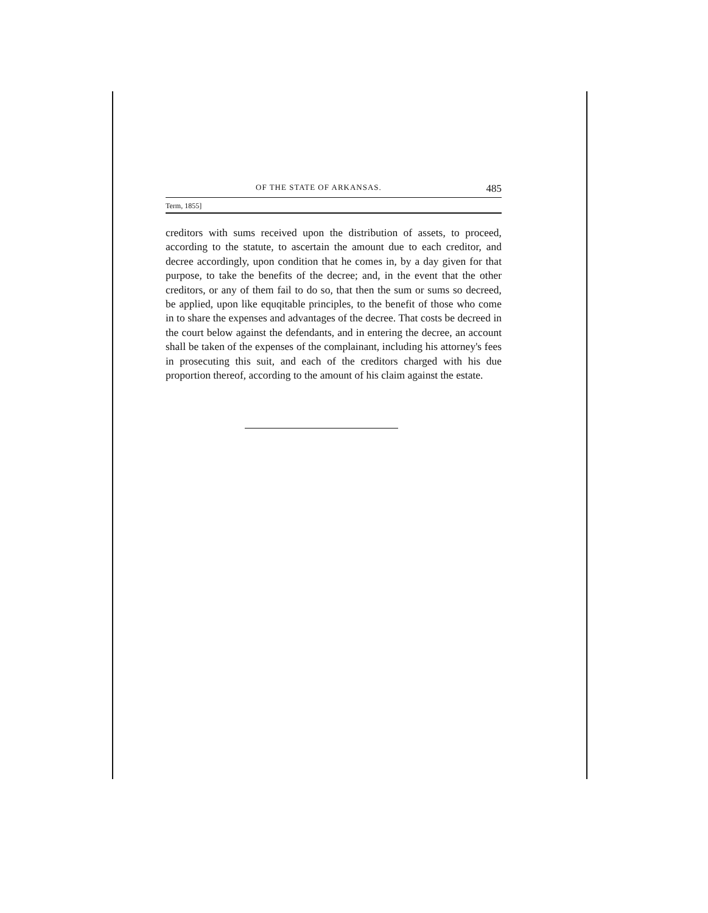OF THE STATE OF ARKANSAS. 485
Term, 1855]
creditors with sums received upon the distribution of assets, to proceed, according to the statute, to ascertain the amount due to each creditor, and decree accordingly, upon condition that he comes in, by a day given for that purpose, to take the benefits of the decree; and, in the event that the other creditors, or any of them fail to do so, that then the sum or sums so decreed, be applied, upon like equqitable principles, to the benefit of those who come in to share the expenses and advantages of the decree. That costs be decreed in the court below against the defendants, and in entering the decree, an account shall be taken of the expenses of the complainant, including his attorney's fees in prosecuting this suit, and each of the creditors charged with his due proportion thereof, according to the amount of his claim against the estate.